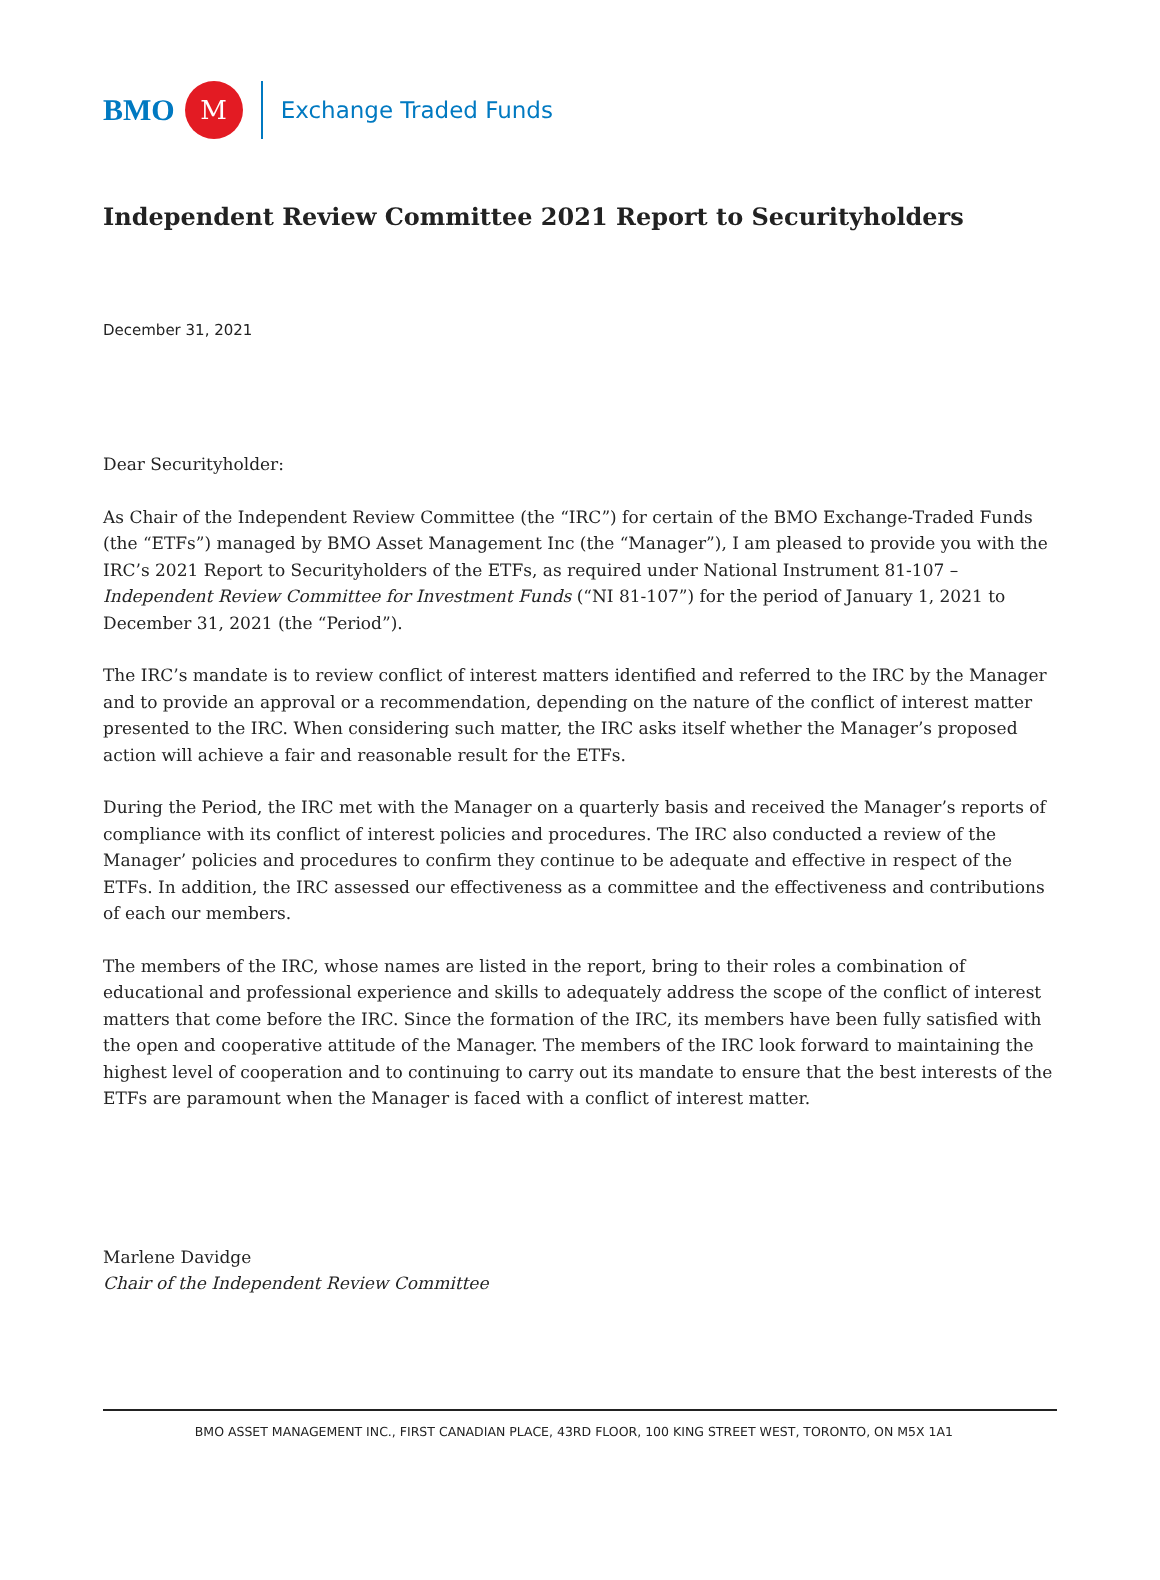BMO M Exchange Traded Funds
Independent Review Committee 2021 Report to Securityholders
December 31, 2021
Dear Securityholder:
As Chair of the Independent Review Committee (the “IRC”) for certain of the BMO Exchange-Traded Funds (the “ETFs”) managed by BMO Asset Management Inc (the “Manager”), I am pleased to provide you with the IRC’s 2021 Report to Securityholders of the ETFs, as required under National Instrument 81-107 – Independent Review Committee for Investment Funds (“NI 81-107”) for the period of January 1, 2021 to December 31, 2021 (the “Period”).
The IRC’s mandate is to review conflict of interest matters identified and referred to the IRC by the Manager and to provide an approval or a recommendation, depending on the nature of the conflict of interest matter presented to the IRC. When considering such matter, the IRC asks itself whether the Manager’s proposed action will achieve a fair and reasonable result for the ETFs.
During the Period, the IRC met with the Manager on a quarterly basis and received the Manager’s reports of compliance with its conflict of interest policies and procedures. The IRC also conducted a review of the Manager’ policies and procedures to confirm they continue to be adequate and effective in respect of the ETFs. In addition, the IRC assessed our effectiveness as a committee and the effectiveness and contributions of each our members.
The members of the IRC, whose names are listed in the report, bring to their roles a combination of educational and professional experience and skills to adequately address the scope of the conflict of interest matters that come before the IRC. Since the formation of the IRC, its members have been fully satisfied with the open and cooperative attitude of the Manager. The members of the IRC look forward to maintaining the highest level of cooperation and to continuing to carry out its mandate to ensure that the best interests of the ETFs are paramount when the Manager is faced with a conflict of interest matter.
Marlene Davidge
Chair of the Independent Review Committee
BMO ASSET MANAGEMENT INC., FIRST CANADIAN PLACE, 43RD FLOOR, 100 KING STREET WEST, TORONTO, ON M5X 1A1